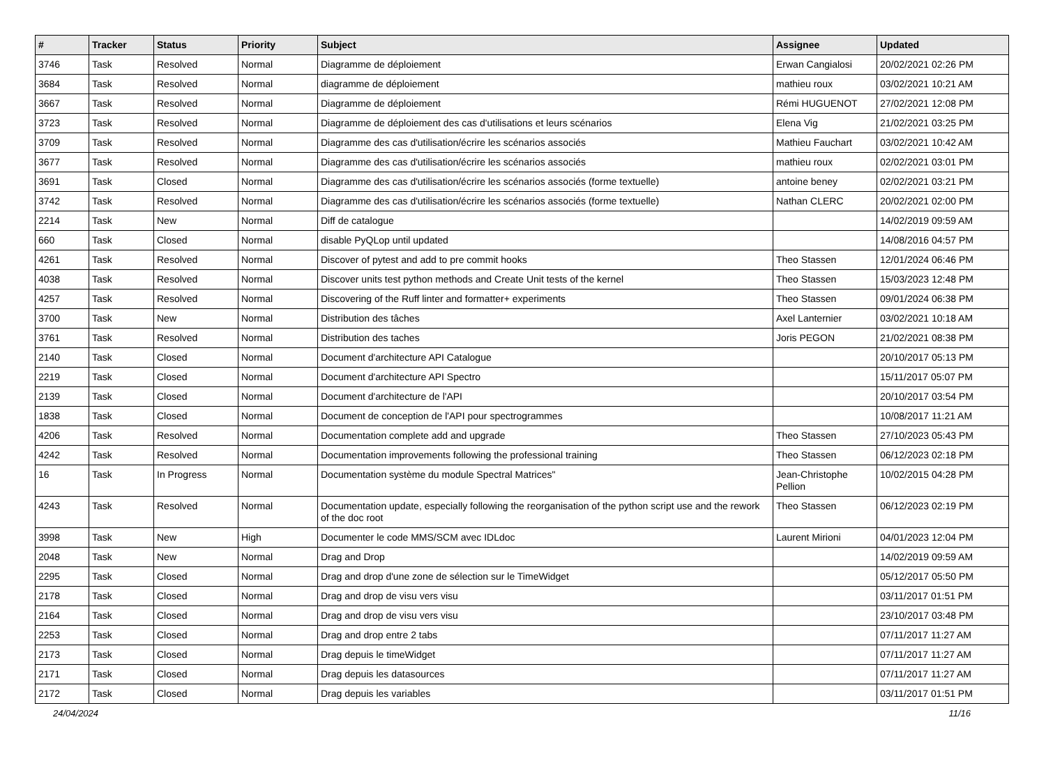| # | Tracker | Status | Priority | Subject | Assignee | Updated |
| --- | --- | --- | --- | --- | --- | --- |
| 3746 | Task | Resolved | Normal | Diagramme de déploiement | Erwan Cangialosi | 20/02/2021 02:26 PM |
| 3684 | Task | Resolved | Normal | diagramme de déploiement | mathieu roux | 03/02/2021 10:21 AM |
| 3667 | Task | Resolved | Normal | Diagramme de déploiement | Rémi HUGUENOT | 27/02/2021 12:08 PM |
| 3723 | Task | Resolved | Normal | Diagramme de déploiement des cas d'utilisations et leurs scénarios | Elena Vig | 21/02/2021 03:25 PM |
| 3709 | Task | Resolved | Normal | Diagramme des cas d'utilisation/écrire les scénarios associés | Mathieu Fauchart | 03/02/2021 10:42 AM |
| 3677 | Task | Resolved | Normal | Diagramme des cas d'utilisation/écrire les scénarios associés | mathieu roux | 02/02/2021 03:01 PM |
| 3691 | Task | Closed | Normal | Diagramme des cas d'utilisation/écrire les scénarios associés (forme textuelle) | antoine beney | 02/02/2021 03:21 PM |
| 3742 | Task | Resolved | Normal | Diagramme des cas d'utilisation/écrire les scénarios associés (forme textuelle) | Nathan CLERC | 20/02/2021 02:00 PM |
| 2214 | Task | New | Normal | Diff de catalogue | | 14/02/2019 09:59 AM |
| 660 | Task | Closed | Normal | disable PyQLop until updated | | 14/08/2016 04:57 PM |
| 4261 | Task | Resolved | Normal | Discover of pytest and add to pre commit hooks | Theo Stassen | 12/01/2024 06:46 PM |
| 4038 | Task | Resolved | Normal | Discover units test python methods and Create Unit tests of the kernel | Theo Stassen | 15/03/2023 12:48 PM |
| 4257 | Task | Resolved | Normal | Discovering of the Ruff linter and formatter+ experiments | Theo Stassen | 09/01/2024 06:38 PM |
| 3700 | Task | New | Normal | Distribution des tâches | Axel Lanternier | 03/02/2021 10:18 AM |
| 3761 | Task | Resolved | Normal | Distribution des taches | Joris PEGON | 21/02/2021 08:38 PM |
| 2140 | Task | Closed | Normal | Document d'architecture API Catalogue | | 20/10/2017 05:13 PM |
| 2219 | Task | Closed | Normal | Document d'architecture API Spectro | | 15/11/2017 05:07 PM |
| 2139 | Task | Closed | Normal | Document d'architecture de l'API | | 20/10/2017 03:54 PM |
| 1838 | Task | Closed | Normal | Document de conception de l'API pour spectrogrammes | | 10/08/2017 11:21 AM |
| 4206 | Task | Resolved | Normal | Documentation complete add and upgrade | Theo Stassen | 27/10/2023 05:43 PM |
| 4242 | Task | Resolved | Normal | Documentation improvements following the professional training | Theo Stassen | 06/12/2023 02:18 PM |
| 16 | Task | In Progress | Normal | Documentation système du module Spectral Matrices" | Jean-Christophe Pellion | 10/02/2015 04:28 PM |
| 4243 | Task | Resolved | Normal | Documentation update, especially following the reorganisation of the python script use and the rework of the doc root | Theo Stassen | 06/12/2023 02:19 PM |
| 3998 | Task | New | High | Documenter le code MMS/SCM avec IDLdoc | Laurent Mirioni | 04/01/2023 12:04 PM |
| 2048 | Task | New | Normal | Drag and Drop | | 14/02/2019 09:59 AM |
| 2295 | Task | Closed | Normal | Drag and drop d'une zone de sélection sur le TimeWidget | | 05/12/2017 05:50 PM |
| 2178 | Task | Closed | Normal | Drag and drop de visu vers visu | | 03/11/2017 01:51 PM |
| 2164 | Task | Closed | Normal | Drag and drop de visu vers visu | | 23/10/2017 03:48 PM |
| 2253 | Task | Closed | Normal | Drag and drop entre 2 tabs | | 07/11/2017 11:27 AM |
| 2173 | Task | Closed | Normal | Drag depuis le timeWidget | | 07/11/2017 11:27 AM |
| 2171 | Task | Closed | Normal | Drag depuis les datasources | | 07/11/2017 11:27 AM |
| 2172 | Task | Closed | Normal | Drag depuis les variables | | 03/11/2017 01:51 PM |
24/04/2024 11/16